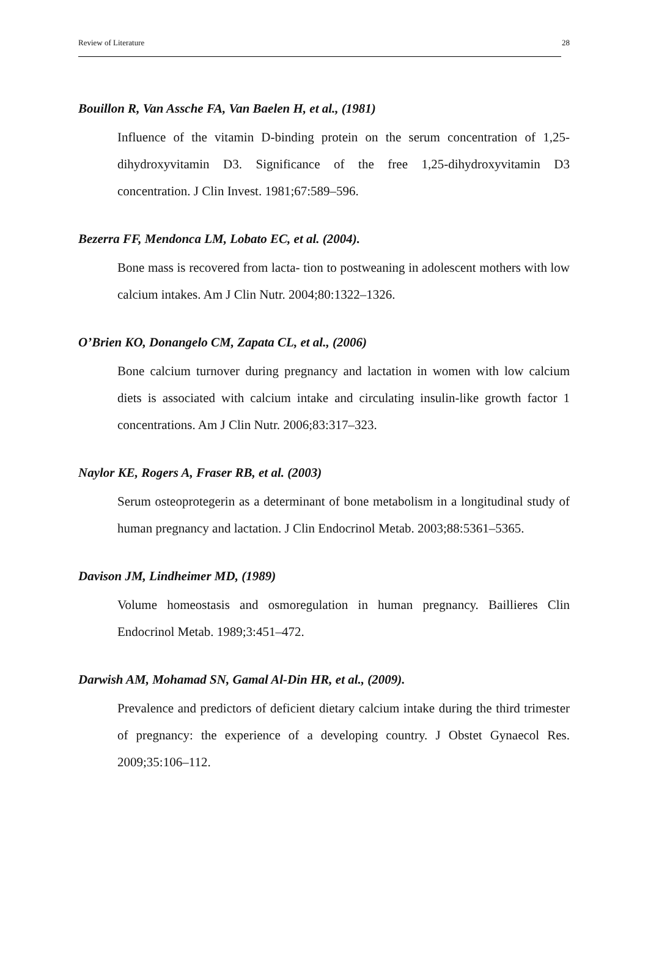Review of Literature 28
Bouillon R, Van Assche FA, Van Baelen H, et al., (1981)
Influence of the vitamin D-binding protein on the serum concentration of 1,25-dihydroxyvitamin D3. Significance of the free 1,25-dihydroxyvitamin D3 concentration. J Clin Invest. 1981;67:589–596.
Bezerra FF, Mendonca LM, Lobato EC, et al. (2004).
Bone mass is recovered from lacta- tion to postweaning in adolescent mothers with low calcium intakes. Am J Clin Nutr. 2004;80:1322–1326.
O’Brien KO, Donangelo CM, Zapata CL, et al., (2006)
Bone calcium turnover during pregnancy and lactation in women with low calcium diets is associated with calcium intake and circulating insulin-like growth factor 1 concentrations. Am J Clin Nutr. 2006;83:317–323.
Naylor KE, Rogers A, Fraser RB, et al. (2003)
Serum osteoprotegerin as a determinant of bone metabolism in a longitudinal study of human pregnancy and lactation. J Clin Endocrinol Metab. 2003;88:5361–5365.
Davison JM, Lindheimer MD, (1989)
Volume homeostasis and osmoregulation in human pregnancy. Baillieres Clin Endocrinol Metab. 1989;3:451–472.
Darwish AM, Mohamad SN, Gamal Al-Din HR, et al., (2009).
Prevalence and predictors of deficient dietary calcium intake during the third trimester of pregnancy: the experience of a developing country. J Obstet Gynaecol Res. 2009;35:106–112.